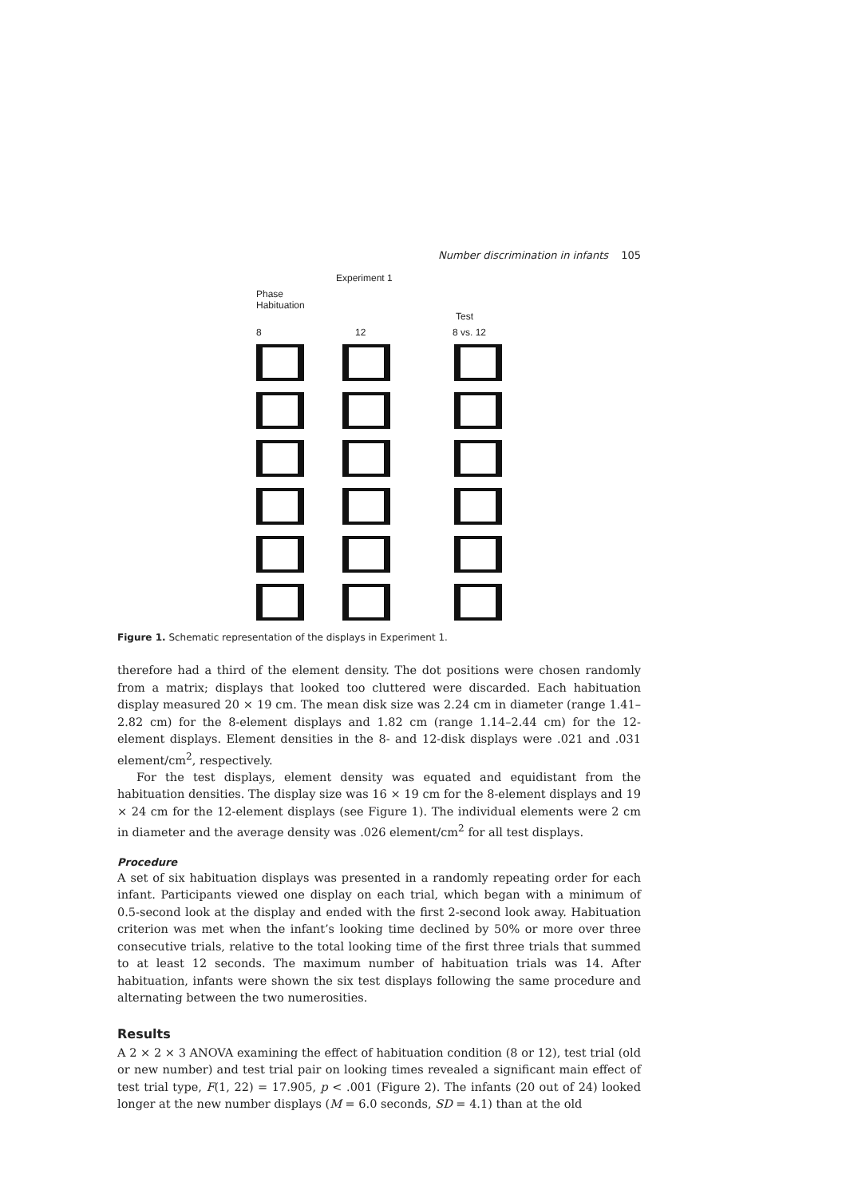Number discrimination in infants 105
Experiment 1
Phase
Habituation
Test
8 12 8 vs. 12
Figure 1. Schematic representation of the displays in Experiment 1.
therefore had a third of the element density. The dot positions were chosen randomly from a matrix; displays that looked too cluttered were discarded. Each habituation display measured 20 × 19 cm. The mean disk size was 2.24 cm in diameter (range 1.41–2.82 cm) for the 8-element displays and 1.82 cm (range 1.14–2.44 cm) for the 12-element displays. Element densities in the 8- and 12-disk displays were .021 and .031 element/cm<sup>2</sup>, respectively.
For the test displays, element density was equated and equidistant from the habituation densities. The display size was 16 × 19 cm for the 8-element displays and 19 × 24 cm for the 12-element displays (see Figure 1). The individual elements were 2 cm in diameter and the average density was .026 element/cm<sup>2</sup> for all test displays.
Procedure
A set of six habituation displays was presented in a randomly repeating order for each infant. Participants viewed one display on each trial, which began with a minimum of 0.5-second look at the display and ended with the first 2-second look away. Habituation criterion was met when the infant’s looking time declined by 50% or more over three consecutive trials, relative to the total looking time of the first three trials that summed to at least 12 seconds. The maximum number of habituation trials was 14. After habituation, infants were shown the six test displays following the same procedure and alternating between the two numerosities.
Results
A 2 × 2 × 3 ANOVA examining the effect of habituation condition (8 or 12), test trial (old or new number) and test trial pair on looking times revealed a significant main effect of test trial type, F(1, 22) = 17.905, p < .001 (Figure 2). The infants (20 out of 24) looked longer at the new number displays (M = 6.0 seconds, SD = 4.1) than at the old